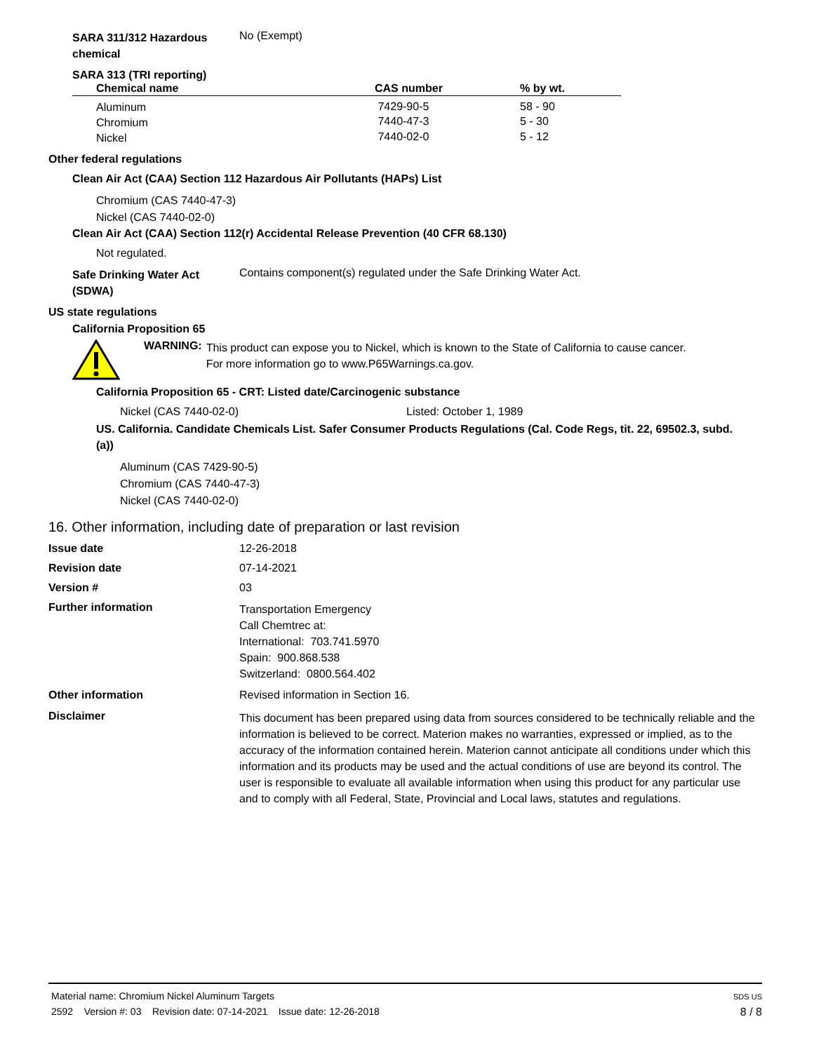SARA 311/312 Hazardous
chemical
No (Exempt)
SARA 313 (TRI reporting)
| Chemical name | CAS number | % by wt. |
| --- | --- | --- |
| Aluminum | 7429-90-5 | 58 - 90 |
| Chromium | 7440-47-3 | 5 - 30 |
| Nickel | 7440-02-0 | 5 - 12 |
Other federal regulations
Clean Air Act (CAA) Section 112 Hazardous Air Pollutants (HAPs) List
Chromium (CAS 7440-47-3)
Nickel (CAS 7440-02-0)
Clean Air Act (CAA) Section 112(r) Accidental Release Prevention (40 CFR 68.130)
Not regulated.
Safe Drinking Water Act
(SDWA)
Contains component(s) regulated under the Safe Drinking Water Act.
US state regulations
California Proposition 65
WARNING:
This product can expose you to Nickel, which is known to the State of California to cause cancer.
For more information go to www.P65Warnings.ca.gov.
California Proposition 65 - CRT: Listed date/Carcinogenic substance
Nickel (CAS 7440-02-0) Listed: October 1, 1989
US. California. Candidate Chemicals List. Safer Consumer Products Regulations (Cal. Code Regs, tit. 22, 69502.3, subd.
(a))
Aluminum (CAS 7429-90-5)
Chromium (CAS 7440-47-3)
Nickel (CAS 7440-02-0)
16. Other information, including date of preparation or last revision
Issue date 12-26-2018
Revision date 07-14-2021
Version # 03
Further information
Transportation Emergency
Call Chemtrec at:
International: 703.741.5970
Spain: 900.868.538
Switzerland: 0800.564.402
Other information Revised information in Section 16.
Disclaimer
This document has been prepared using data from sources considered to be technically reliable and the information is believed to be correct. Materion makes no warranties, expressed or implied, as to the accuracy of the information contained herein. Materion cannot anticipate all conditions under which this information and its products may be used and the actual conditions of use are beyond its control. The user is responsible to evaluate all available information when using this product for any particular use and to comply with all Federal, State, Provincial and Local laws, statutes and regulations.
Material name: Chromium Nickel Aluminum Targets
2592 Version #: 03 Revision date: 07-14-2021 Issue date: 12-26-2018
SDS US
8 / 8